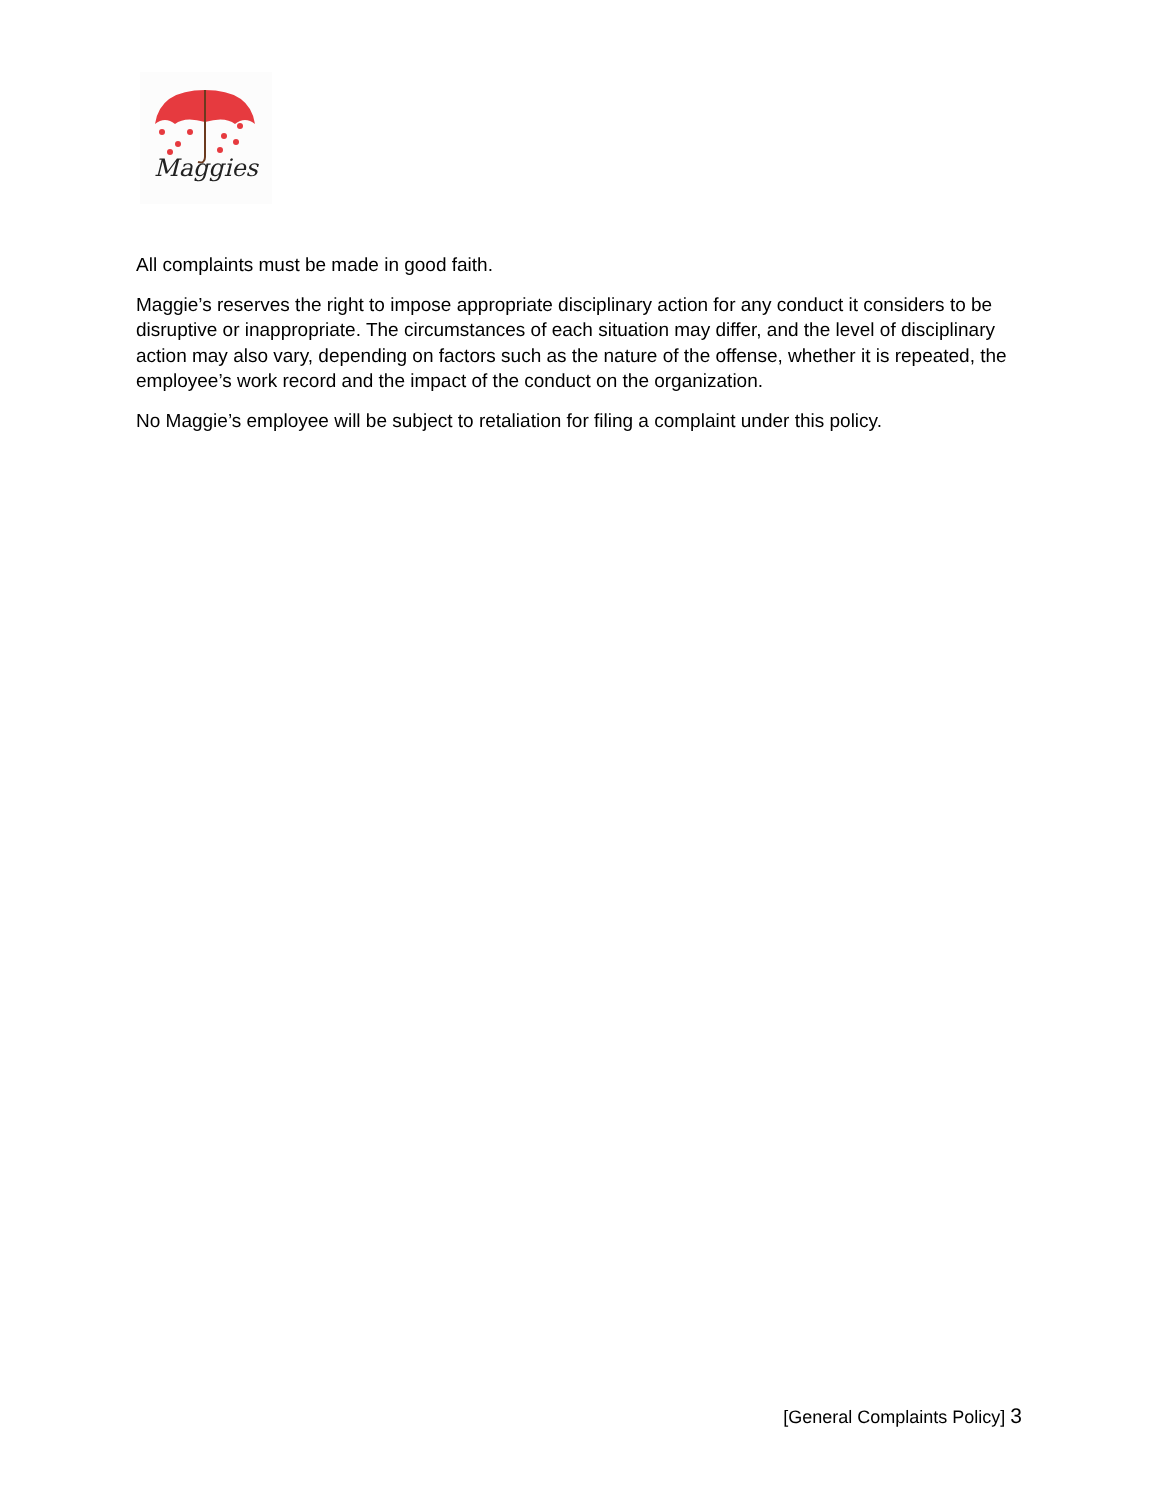Maggies
All complaints must be made in good faith.
Maggie’s reserves the right to impose appropriate disciplinary action for any conduct it considers to be disruptive or inappropriate. The circumstances of each situation may differ, and the level of disciplinary action may also vary, depending on factors such as the nature of the offense, whether it is repeated, the employee’s work record and the impact of the conduct on the organization.
No Maggie’s employee will be subject to retaliation for filing a complaint under this policy.
[General Complaints Policy] 3